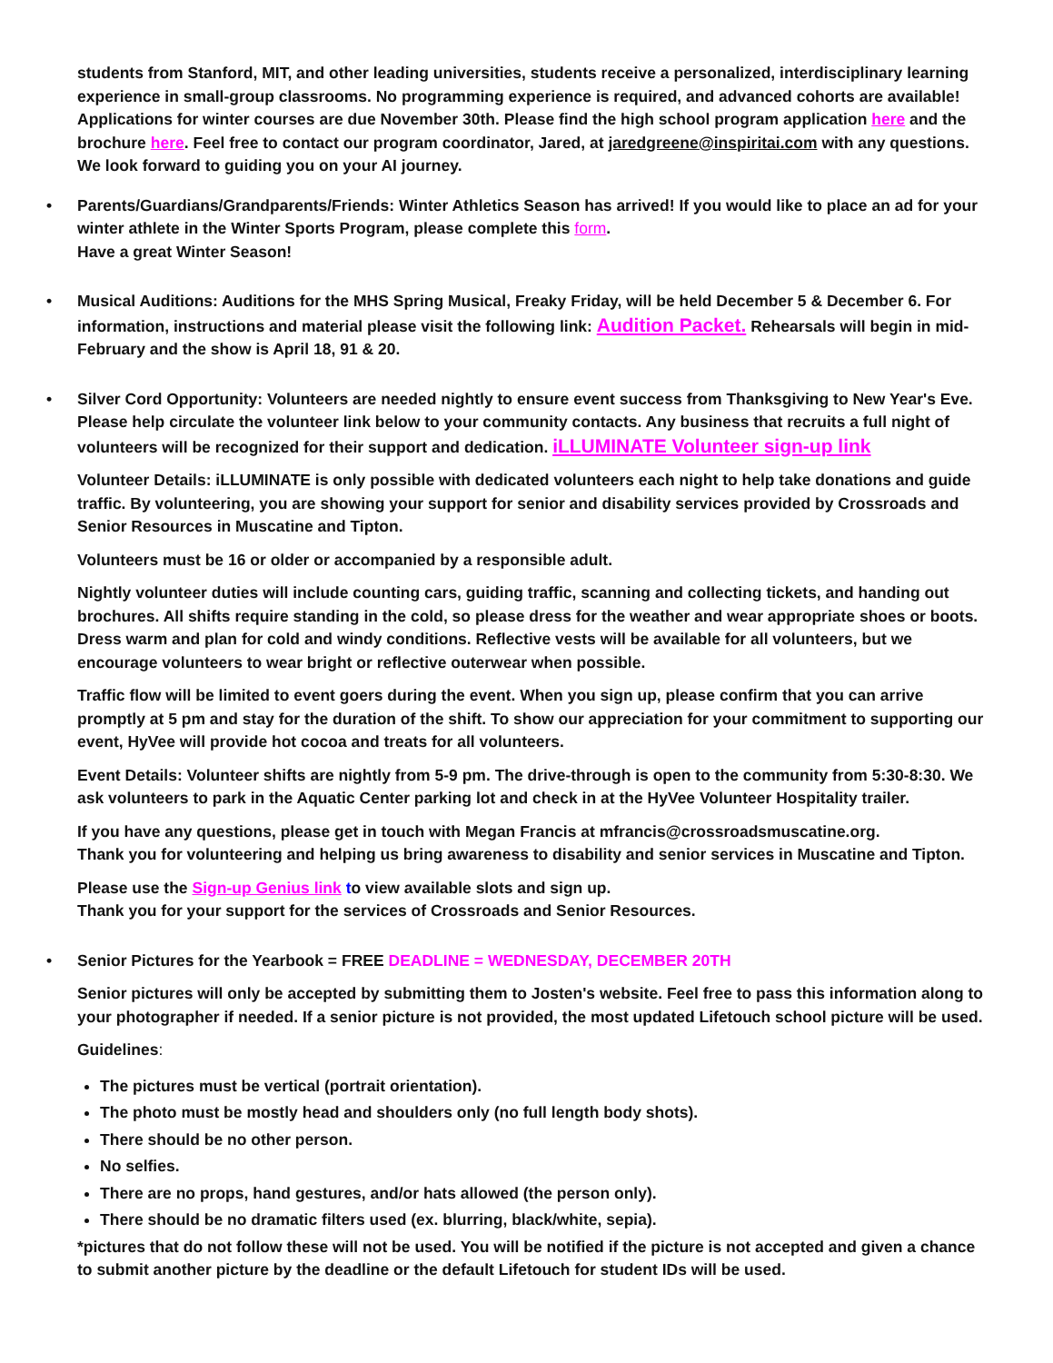students from Stanford, MIT, and other leading universities, students receive a personalized, interdisciplinary learning experience in small-group classrooms. No programming experience is required, and advanced cohorts are available! Applications for winter courses are due November 30th. Please find the high school program application here and the brochure here. Feel free to contact our program coordinator, Jared, at jaredgreene@inspiritai.com with any questions. We look forward to guiding you on your AI journey.
•
Parents/Guardians/Grandparents/Friends: Winter Athletics Season has arrived! If you would like to place an ad for your winter athlete in the Winter Sports Program, please complete this form.
Have a great Winter Season!
•
Musical Auditions: Auditions for the MHS Spring Musical, Freaky Friday, will be held December 5 & December 6. For information, instructions and material please visit the following link: Audition Packet. Rehearsals will begin in mid-February and the show is April 18, 91 & 20.
•
Silver Cord Opportunity: Volunteers are needed nightly to ensure event success from Thanksgiving to New Year's Eve. Please help circulate the volunteer link below to your community contacts. Any business that recruits a full night of volunteers will be recognized for their support and dedication. iLLUMINATE Volunteer sign-up link
Volunteer Details: iLLUMINATE is only possible with dedicated volunteers each night to help take donations and guide traffic. By volunteering, you are showing your support for senior and disability services provided by Crossroads and Senior Resources in Muscatine and Tipton.
Volunteers must be 16 or older or accompanied by a responsible adult.
Nightly volunteer duties will include counting cars, guiding traffic, scanning and collecting tickets, and handing out brochures. All shifts require standing in the cold, so please dress for the weather and wear appropriate shoes or boots. Dress warm and plan for cold and windy conditions. Reflective vests will be available for all volunteers, but we encourage volunteers to wear bright or reflective outerwear when possible.
Traffic flow will be limited to event goers during the event. When you sign up, please confirm that you can arrive promptly at 5 pm and stay for the duration of the shift. To show our appreciation for your commitment to supporting our event, HyVee will provide hot cocoa and treats for all volunteers.
Event Details: Volunteer shifts are nightly from 5-9 pm. The drive-through is open to the community from 5:30-8:30. We ask volunteers to park in the Aquatic Center parking lot and check in at the HyVee Volunteer Hospitality trailer.
If you have any questions, please get in touch with Megan Francis at mfrancis@crossroadsmuscatine.org.
Thank you for volunteering and helping us bring awareness to disability and senior services in Muscatine and Tipton.
Please use the Sign-up Genius link to view available slots and sign up.
Thank you for your support for the services of Crossroads and Senior Resources.
•
Senior Pictures for the Yearbook = FREE DEADLINE = WEDNESDAY, DECEMBER 20TH
Senior pictures will only be accepted by submitting them to Josten's website. Feel free to pass this information along to your photographer if needed. If a senior picture is not provided, the most updated Lifetouch school picture will be used.
Guidelines:
The pictures must be vertical (portrait orientation).
The photo must be mostly head and shoulders only (no full length body shots).
There should be no other person.
No selfies.
There are no props, hand gestures, and/or hats allowed (the person only).
There should be no dramatic filters used (ex. blurring, black/white, sepia).
*pictures that do not follow these will not be used. You will be notified if the picture is not accepted and given a chance to submit another picture by the deadline or the default Lifetouch for student IDs will be used.